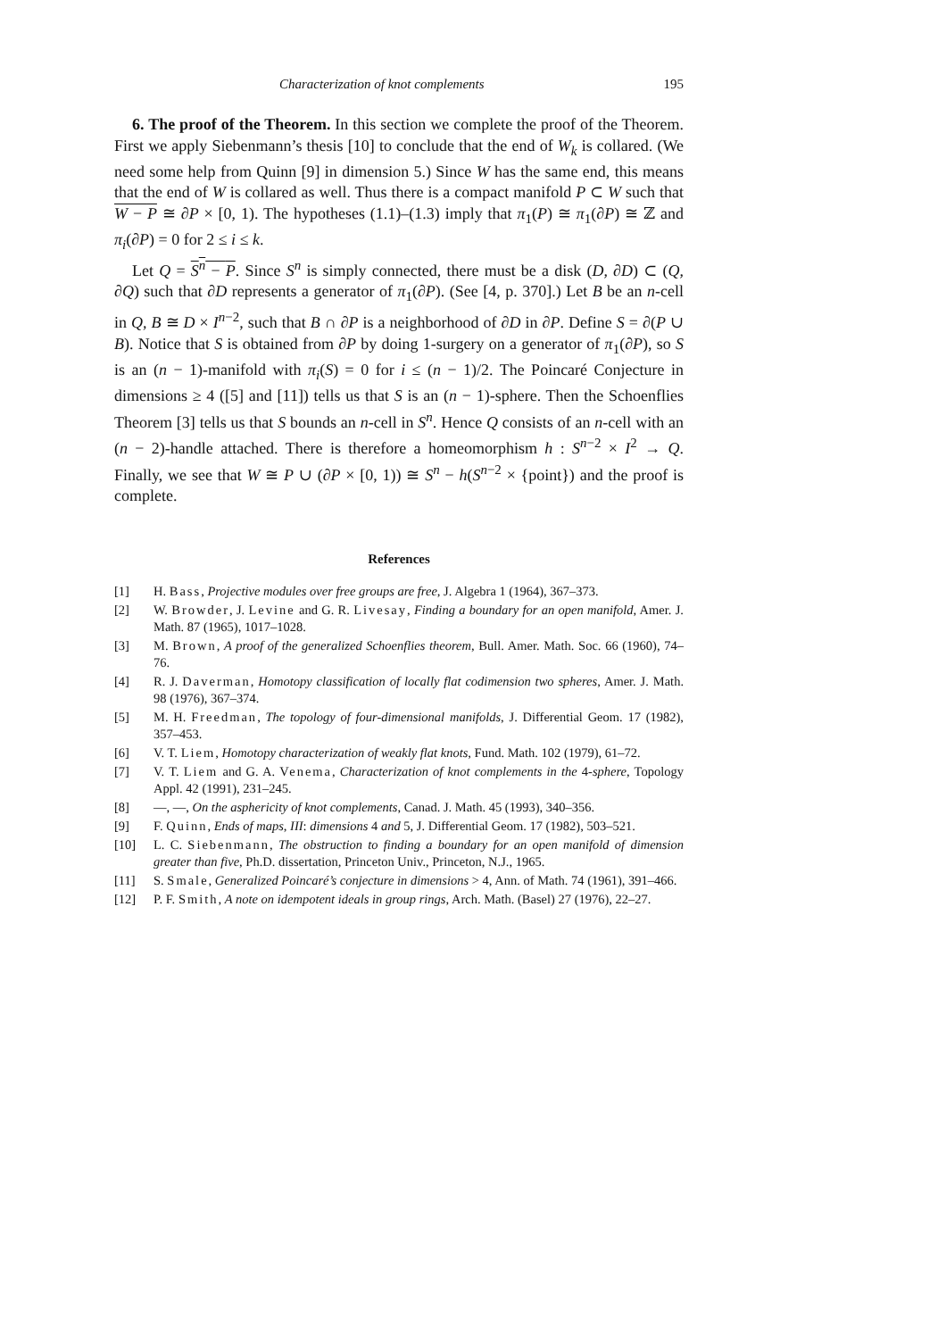Characterization of knot complements 195
6. The proof of the Theorem. In this section we complete the proof of the Theorem. First we apply Siebenmann’s thesis [10] to conclude that the end of W<sub>k</sub> is collared. (We need some help from Quinn [9] in dimension 5.) Since W has the same end, this means that the end of W is collared as well. Thus there is a compact manifold P ⊂ W such that W − P ≅ ∂P × [0, 1). The hypotheses (1.1)–(1.3) imply that π<sub>1</sub>(P) ≅ π<sub>1</sub>(∂P) ≅ ℤ and π<sub>i</sub>(∂P) = 0 for 2 ≤ i ≤ k.
Let Q = S<sup>n</sup> − P. Since S<sup>n</sup> is simply connected, there must be a disk (D, ∂D) ⊂ (Q, ∂Q) such that ∂D represents a generator of π<sub>1</sub>(∂P). (See [4, p. 370].) Let B be an n-cell in Q, B ≅ D × I<sup>n−2</sup>, such that B ∩ ∂P is a neighborhood of ∂D in ∂P. Define S = ∂(P ∪ B). Notice that S is obtained from ∂P by doing 1-surgery on a generator of π<sub>1</sub>(∂P), so S is an (n − 1)-manifold with π<sub>i</sub>(S) = 0 for i ≤ (n − 1)/2. The Poincaré Conjecture in dimensions ≥ 4 ([5] and [11]) tells us that S is an (n − 1)-sphere. Then the Schoenflies Theorem [3] tells us that S bounds an n-cell in S<sup>n</sup>. Hence Q consists of an n-cell with an (n − 2)-handle attached. There is therefore a homeomorphism h : S<sup>n−2</sup> × I<sup>2</sup> → Q. Finally, we see that W ≅ P ∪ (∂P × [0, 1)) ≅ S<sup>n</sup> − h(S<sup>n−2</sup> × {point}) and the proof is complete.
References
[1] H. Bass, Projective modules over free groups are free, J. Algebra 1 (1964), 367–373.
[2] W. Browder, J. Levine and G. R. Livesay, Finding a boundary for an open manifold, Amer. J. Math. 87 (1965), 1017–1028.
[3] M. Brown, A proof of the generalized Schoenflies theorem, Bull. Amer. Math. Soc. 66 (1960), 74–76.
[4] R. J. Daverman, Homotopy classification of locally flat codimension two spheres, Amer. J. Math. 98 (1976), 367–374.
[5] M. H. Freedman, The topology of four-dimensional manifolds, J. Differential Geom. 17 (1982), 357–453.
[6] V. T. Liem, Homotopy characterization of weakly flat knots, Fund. Math. 102 (1979), 61–72.
[7] V. T. Liem and G. A. Venema, Characterization of knot complements in the 4-sphere, Topology Appl. 42 (1991), 231–245.
[8] —, —, On the asphericity of knot complements, Canad. J. Math. 45 (1993), 340–356.
[9] F. Quinn, Ends of maps, III: dimensions 4 and 5, J. Differential Geom. 17 (1982), 503–521.
[10] L. C. Siebenmann, The obstruction to finding a boundary for an open manifold of dimension greater than five, Ph.D. dissertation, Princeton Univ., Princeton, N.J., 1965.
[11] S. Smale, Generalized Poincaré’s conjecture in dimensions > 4, Ann. of Math. 74 (1961), 391–466.
[12] P. F. Smith, A note on idempotent ideals in group rings, Arch. Math. (Basel) 27 (1976), 22–27.